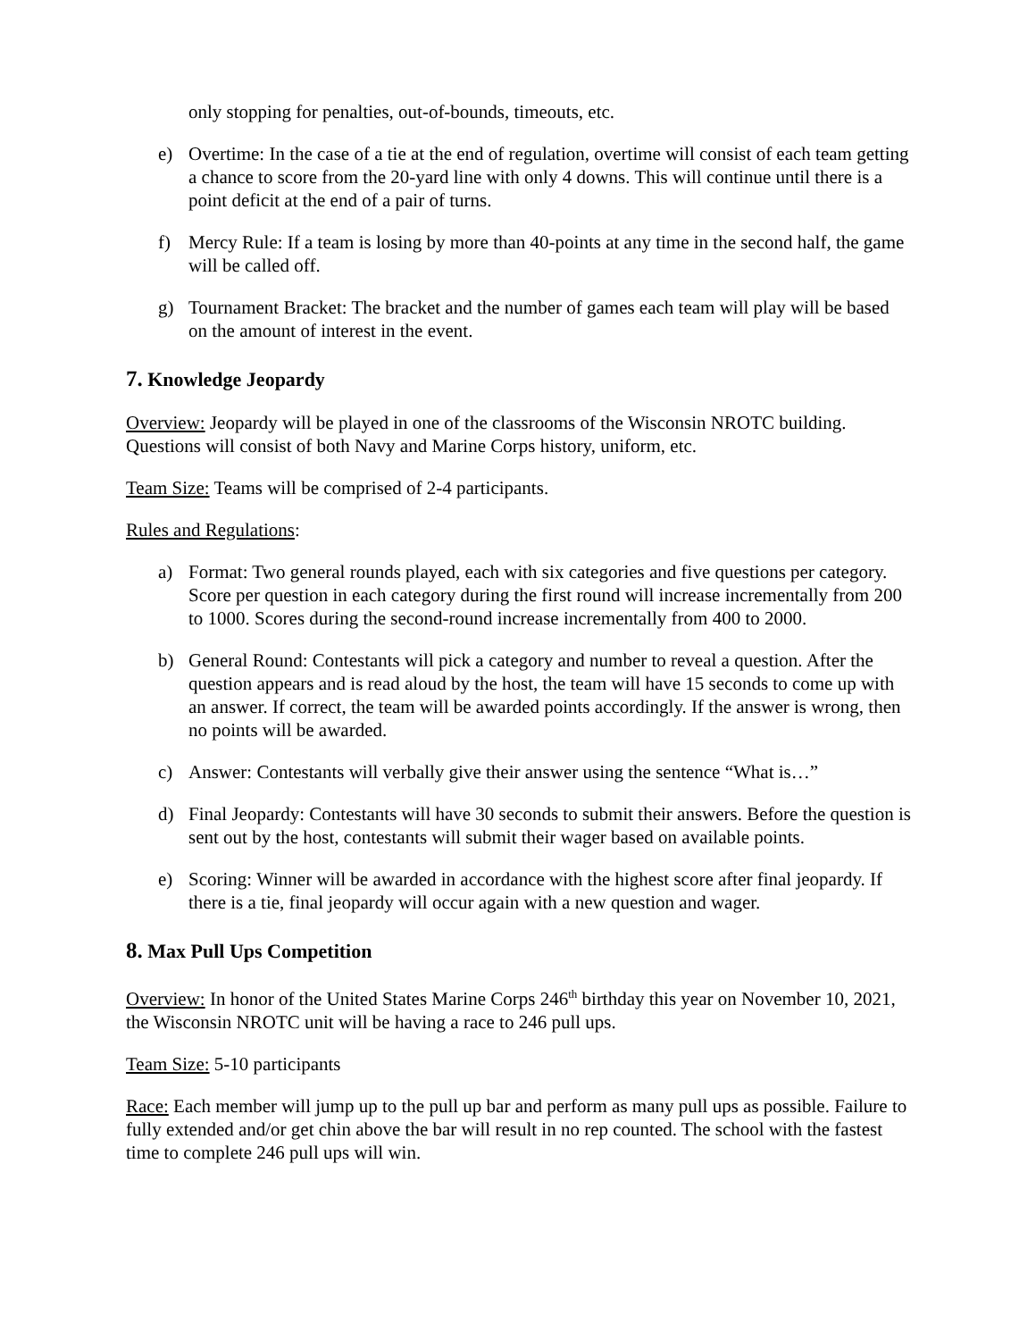only stopping for penalties, out-of-bounds, timeouts, etc.
e) Overtime: In the case of a tie at the end of regulation, overtime will consist of each team getting a chance to score from the 20-yard line with only 4 downs. This will continue until there is a point deficit at the end of a pair of turns.
f) Mercy Rule: If a team is losing by more than 40-points at any time in the second half, the game will be called off.
g) Tournament Bracket: The bracket and the number of games each team will play will be based on the amount of interest in the event.
7. Knowledge Jeopardy
Overview: Jeopardy will be played in one of the classrooms of the Wisconsin NROTC building. Questions will consist of both Navy and Marine Corps history, uniform, etc.
Team Size: Teams will be comprised of 2-4 participants.
Rules and Regulations:
a) Format: Two general rounds played, each with six categories and five questions per category. Score per question in each category during the first round will increase incrementally from 200 to 1000. Scores during the second-round increase incrementally from 400 to 2000.
b) General Round: Contestants will pick a category and number to reveal a question. After the question appears and is read aloud by the host, the team will have 15 seconds to come up with an answer. If correct, the team will be awarded points accordingly. If the answer is wrong, then no points will be awarded.
c) Answer: Contestants will verbally give their answer using the sentence “What is…”
d) Final Jeopardy: Contestants will have 30 seconds to submit their answers. Before the question is sent out by the host, contestants will submit their wager based on available points.
e) Scoring: Winner will be awarded in accordance with the highest score after final jeopardy. If there is a tie, final jeopardy will occur again with a new question and wager.
8. Max Pull Ups Competition
Overview: In honor of the United States Marine Corps 246<sup>th</sup> birthday this year on November 10, 2021, the Wisconsin NROTC unit will be having a race to 246 pull ups.
Team Size: 5-10 participants
Race: Each member will jump up to the pull up bar and perform as many pull ups as possible. Failure to fully extended and/or get chin above the bar will result in no rep counted. The school with the fastest time to complete 246 pull ups will win.